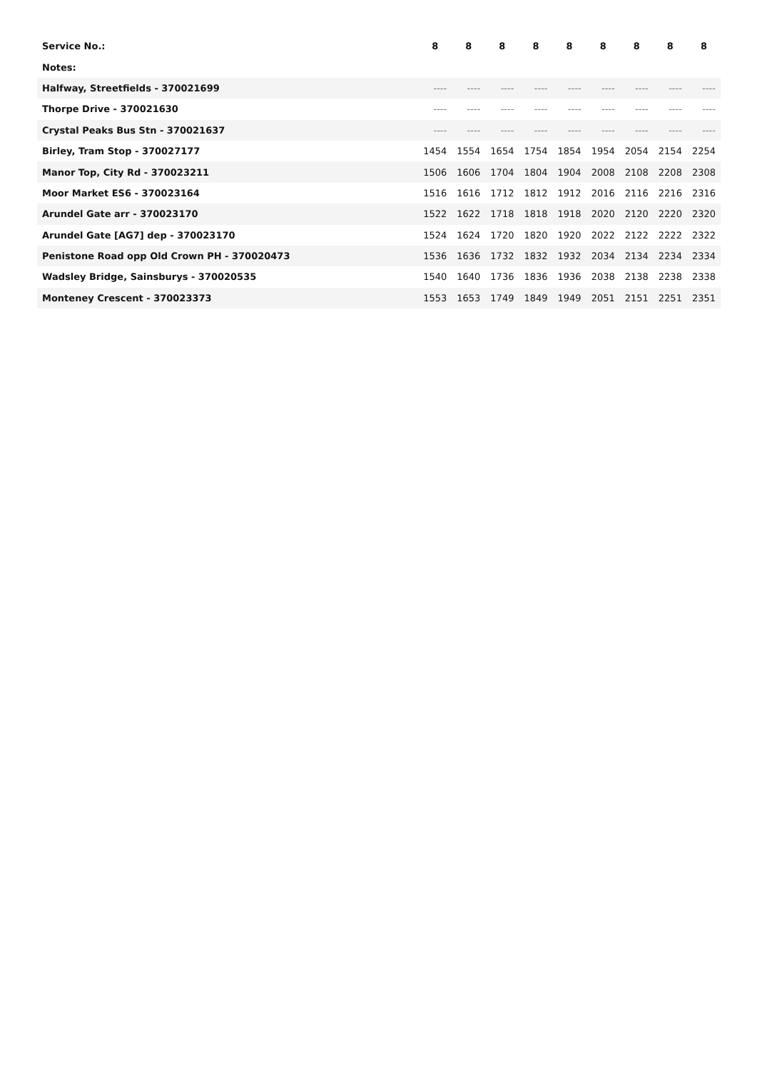| Service No.: | 8 | 8 | 8 | 8 | 8 | 8 | 8 | 8 | 8 |
| Notes: | | | | | | | | | |
| Halfway, Streetfields - 370021699 | ---- | ---- | ---- | ---- | ---- | ---- | ---- | ---- | ---- |
| Thorpe Drive - 370021630 | ---- | ---- | ---- | ---- | ---- | ---- | ---- | ---- | ---- |
| Crystal Peaks Bus Stn - 370021637 | ---- | ---- | ---- | ---- | ---- | ---- | ---- | ---- | ---- |
| Birley, Tram Stop - 370027177 | 1454 | 1554 | 1654 | 1754 | 1854 | 1954 | 2054 | 2154 | 2254 |
| Manor Top, City Rd - 370023211 | 1506 | 1606 | 1704 | 1804 | 1904 | 2008 | 2108 | 2208 | 2308 |
| Moor Market ES6 - 370023164 | 1516 | 1616 | 1712 | 1812 | 1912 | 2016 | 2116 | 2216 | 2316 |
| Arundel Gate arr - 370023170 | 1522 | 1622 | 1718 | 1818 | 1918 | 2020 | 2120 | 2220 | 2320 |
| Arundel Gate [AG7] dep - 370023170 | 1524 | 1624 | 1720 | 1820 | 1920 | 2022 | 2122 | 2222 | 2322 |
| Penistone Road opp Old Crown PH - 370020473 | 1536 | 1636 | 1732 | 1832 | 1932 | 2034 | 2134 | 2234 | 2334 |
| Wadsley Bridge, Sainsburys - 370020535 | 1540 | 1640 | 1736 | 1836 | 1936 | 2038 | 2138 | 2238 | 2338 |
| Monteney Crescent - 370023373 | 1553 | 1653 | 1749 | 1849 | 1949 | 2051 | 2151 | 2251 | 2351 |